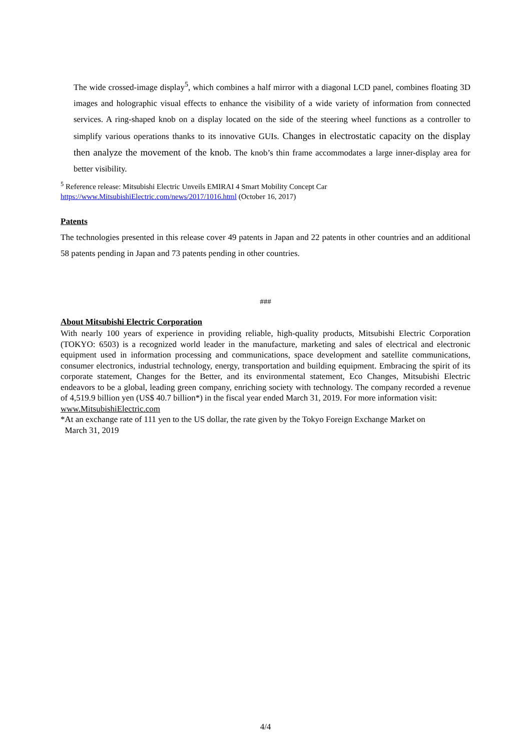The wide crossed-image display<sup>5</sup>, which combines a half mirror with a diagonal LCD panel, combines floating 3D images and holographic visual effects to enhance the visibility of a wide variety of information from connected services. A ring-shaped knob on a display located on the side of the steering wheel functions as a controller to simplify various operations thanks to its innovative GUIs. Changes in electrostatic capacity on the display then analyze the movement of the knob. The knob’s thin frame accommodates a large inner-display area for better visibility.
<sup>5</sup> Reference release: Mitsubishi Electric Unveils EMIRAI 4 Smart Mobility Concept Car
https://www.MitsubishiElectric.com/news/2017/1016.html (October 16, 2017)
Patents
The technologies presented in this release cover 49 patents in Japan and 22 patents in other countries and an additional 58 patents pending in Japan and 73 patents pending in other countries.
###
About Mitsubishi Electric Corporation
With nearly 100 years of experience in providing reliable, high-quality products, Mitsubishi Electric Corporation (TOKYO: 6503) is a recognized world leader in the manufacture, marketing and sales of electrical and electronic equipment used in information processing and communications, space development and satellite communications, consumer electronics, industrial technology, energy, transportation and building equipment. Embracing the spirit of its corporate statement, Changes for the Better, and its environmental statement, Eco Changes, Mitsubishi Electric endeavors to be a global, leading green company, enriching society with technology. The company recorded a revenue of 4,519.9 billion yen (US$ 40.7 billion*) in the fiscal year ended March 31, 2019. For more information visit:
www.MitsubishiElectric.com
*At an exchange rate of 111 yen to the US dollar, the rate given by the Tokyo Foreign Exchange Market on
March 31, 2019
4/4